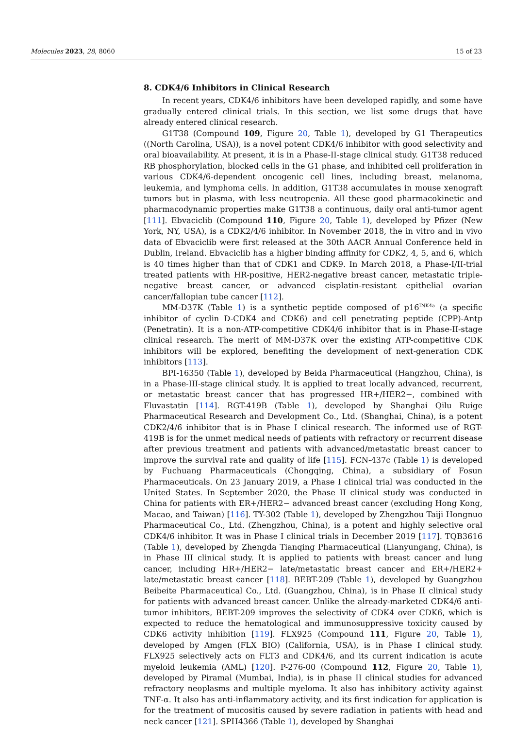Molecules 2023, 28, 8060 15 of 23
8. CDK4/6 Inhibitors in Clinical Research
In recent years, CDK4/6 inhibitors have been developed rapidly, and some have gradually entered clinical trials. In this section, we list some drugs that have already entered clinical research.
G1T38 (Compound 109, Figure 20, Table 1), developed by G1 Therapeutics ((North Carolina, USA)), is a novel potent CDK4/6 inhibitor with good selectivity and oral bioavailability. At present, it is in a Phase-II-stage clinical study. G1T38 reduced RB phosphorylation, blocked cells in the G1 phase, and inhibited cell proliferation in various CDK4/6-dependent oncogenic cell lines, including breast, melanoma, leukemia, and lymphoma cells. In addition, G1T38 accumulates in mouse xenograft tumors but in plasma, with less neutropenia. All these good pharmacokinetic and pharmacodynamic properties make G1T38 a continuous, daily oral anti-tumor agent [111]. Ebvaciclib (Compound 110, Figure 20, Table 1), developed by Pfizer (New York, NY, USA), is a CDK2/4/6 inhibitor. In November 2018, the in vitro and in vivo data of Ebvaciclib were first released at the 30th AACR Annual Conference held in Dublin, Ireland. Ebvaciclib has a higher binding affinity for CDK2, 4, 5, and 6, which is 40 times higher than that of CDK1 and CDK9. In March 2018, a Phase-I/II-trial treated patients with HR-positive, HER2-negative breast cancer, metastatic triple-negative breast cancer, or advanced cisplatin-resistant epithelial ovarian cancer/fallopian tube cancer [112].
MM-D37K (Table 1) is a synthetic peptide composed of p16<sup>INK4a</sup> (a specific inhibitor of cyclin D-CDK4 and CDK6) and cell penetrating peptide (CPP)-Antp (Penetratin). It is a non-ATP-competitive CDK4/6 inhibitor that is in Phase-II-stage clinical research. The merit of MM-D37K over the existing ATP-competitive CDK inhibitors will be explored, benefiting the development of next-generation CDK inhibitors [113].
BPI-16350 (Table 1), developed by Beida Pharmaceutical (Hangzhou, China), is in a Phase-III-stage clinical study. It is applied to treat locally advanced, recurrent, or metastatic breast cancer that has progressed HR+/HER2−, combined with Fluvastatin [114]. RGT-419B (Table 1), developed by Shanghai Qilu Ruige Pharmaceutical Research and Development Co., Ltd. (Shanghai, China), is a potent CDK2/4/6 inhibitor that is in Phase I clinical research. The informed use of RGT-419B is for the unmet medical needs of patients with refractory or recurrent disease after previous treatment and patients with advanced/metastatic breast cancer to improve the survival rate and quality of life [115]. FCN-437c (Table 1) is developed by Fuchuang Pharmaceuticals (Chongqing, China), a subsidiary of Fosun Pharmaceuticals. On 23 January 2019, a Phase I clinical trial was conducted in the United States. In September 2020, the Phase II clinical study was conducted in China for patients with ER+/HER2− advanced breast cancer (excluding Hong Kong, Macao, and Taiwan) [116]. TY-302 (Table 1), developed by Zhengzhou Taiji Hongnuo Pharmaceutical Co., Ltd. (Zhengzhou, China), is a potent and highly selective oral CDK4/6 inhibitor. It was in Phase I clinical trials in December 2019 [117]. TQB3616 (Table 1), developed by Zhengda Tianqing Pharmaceutical (Lianyungang, China), is in Phase III clinical study. It is applied to patients with breast cancer and lung cancer, including HR+/HER2− late/metastatic breast cancer and ER+/HER2+ late/metastatic breast cancer [118]. BEBT-209 (Table 1), developed by Guangzhou Beibeite Pharmaceutical Co., Ltd. (Guangzhou, China), is in Phase II clinical study for patients with advanced breast cancer. Unlike the already-marketed CDK4/6 anti-tumor inhibitors, BEBT-209 improves the selectivity of CDK4 over CDK6, which is expected to reduce the hematological and immunosuppressive toxicity caused by CDK6 activity inhibition [119]. FLX925 (Compound 111, Figure 20, Table 1), developed by Amgen (FLX BIO) (California, USA), is in Phase I clinical study. FLX925 selectively acts on FLT3 and CDK4/6, and its current indication is acute myeloid leukemia (AML) [120]. P-276-00 (Compound 112, Figure 20, Table 1), developed by Piramal (Mumbai, India), is in phase II clinical studies for advanced refractory neoplasms and multiple myeloma. It also has inhibitory activity against TNF-α. It also has anti-inflammatory activity, and its first indication for application is for the treatment of mucositis caused by severe radiation in patients with head and neck cancer [121]. SPH4366 (Table 1), developed by Shanghai